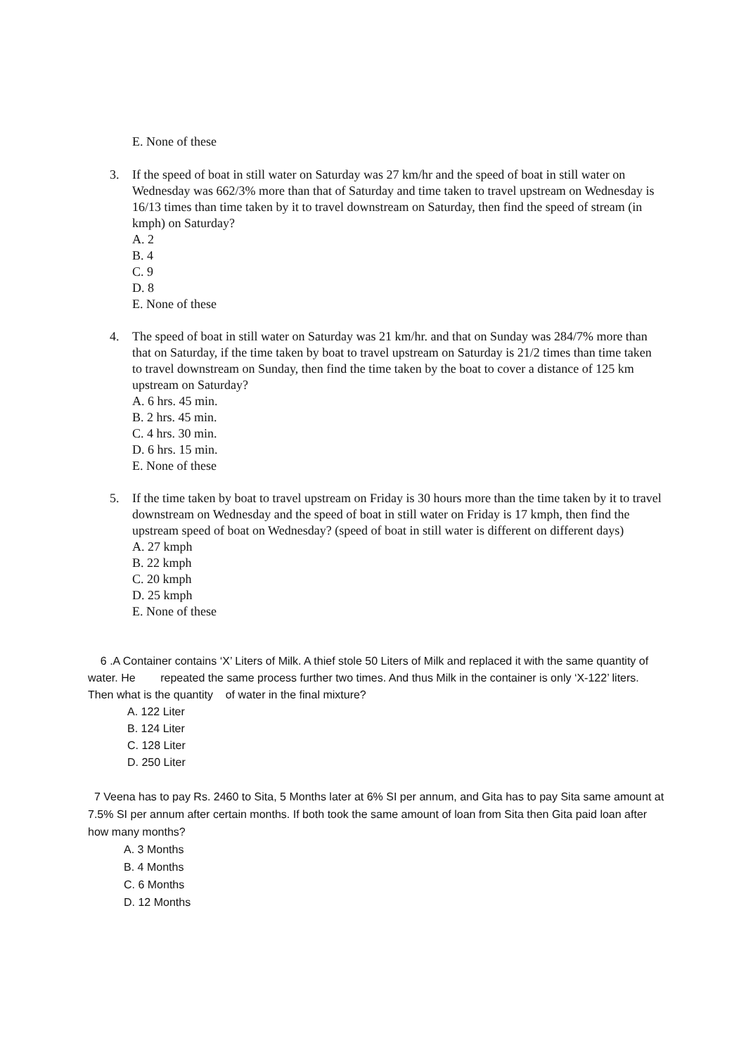E. None of these
3. If the speed of boat in still water on Saturday was 27 km/hr and the speed of boat in still water on Wednesday was 662/3% more than that of Saturday and time taken to travel upstream on Wednesday is 16/13 times than time taken by it to travel downstream on Saturday, then find the speed of stream (in kmph) on Saturday?
A. 2
B. 4
C. 9
D. 8
E. None of these
4. The speed of boat in still water on Saturday was 21 km/hr. and that on Sunday was 284/7% more than that on Saturday, if the time taken by boat to travel upstream on Saturday is 21/2 times than time taken to travel downstream on Sunday, then find the time taken by the boat to cover a distance of 125 km upstream on Saturday?
A. 6 hrs. 45 min.
B. 2 hrs. 45 min.
C. 4 hrs. 30 min.
D. 6 hrs. 15 min.
E. None of these
5. If the time taken by boat to travel upstream on Friday is 30 hours more than the time taken by it to travel downstream on Wednesday and the speed of boat in still water on Friday is 17 kmph, then find the upstream speed of boat on Wednesday? (speed of boat in still water is different on different days)
A. 27 kmph
B. 22 kmph
C. 20 kmph
D. 25 kmph
E. None of these
6 .A Container contains ‘X’ Liters of Milk. A thief stole 50 Liters of Milk and replaced it with the same quantity of water. He repeated the same process further two times. And thus Milk in the container is only ‘X-122’ liters. Then what is the quantity of water in the final mixture?
A. 122 Liter
B. 124 Liter
C. 128 Liter
D. 250 Liter
7 Veena has to pay Rs. 2460 to Sita, 5 Months later at 6% SI per annum, and Gita has to pay Sita same amount at 7.5% SI per annum after certain months. If both took the same amount of loan from Sita then Gita paid loan after how many months?
A. 3 Months
B. 4 Months
C. 6 Months
D. 12 Months